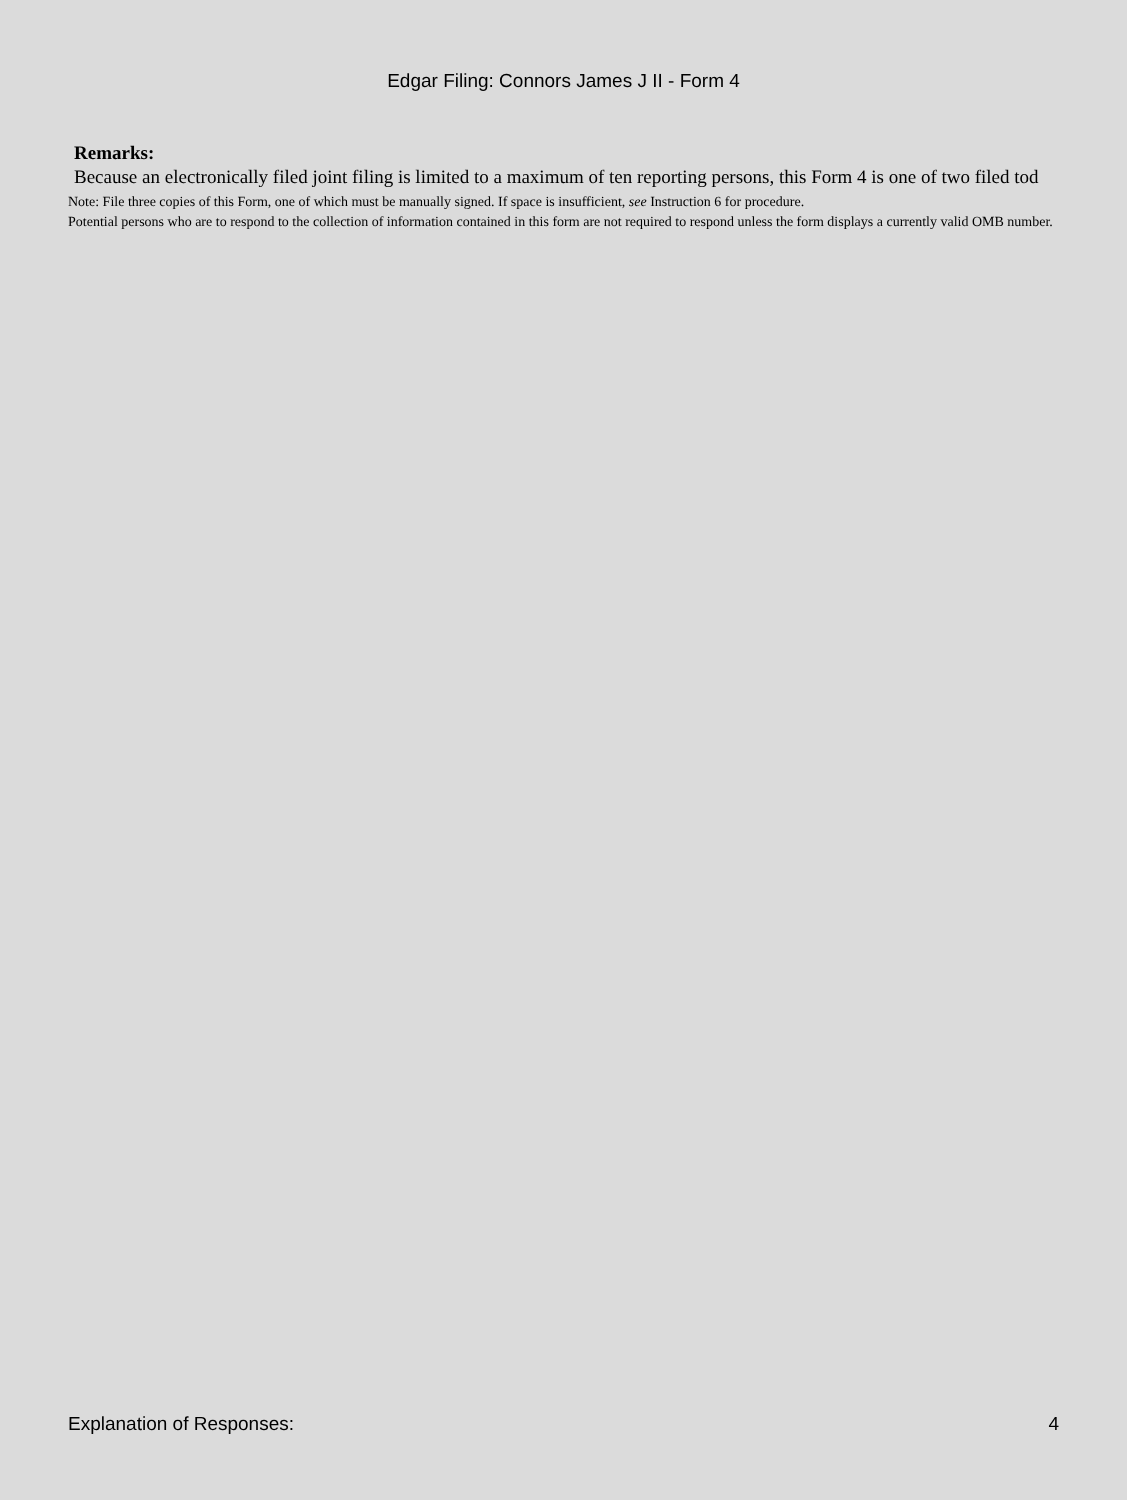Edgar Filing: Connors James J II - Form 4
Remarks:
Because an electronically filed joint filing is limited to a maximum of ten reporting persons, this Form 4 is one of two filed tod
Note: File three copies of this Form, one of which must be manually signed. If space is insufficient, see Instruction 6 for procedure.
Potential persons who are to respond to the collection of information contained in this form are not required to respond unless the form displays a currently valid OMB number.
Explanation of Responses: 4